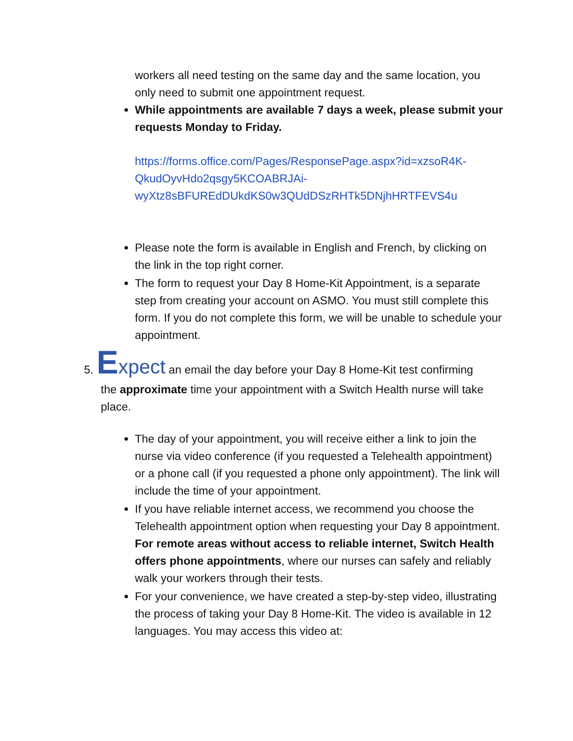workers all need testing on the same day and the same location, you only need to submit one appointment request.
While appointments are available 7 days a week, please submit your requests Monday to Friday.
https://forms.office.com/Pages/ResponsePage.aspx?id=xzsoR4K-QkudOyvHdo2qsgy5KCOABRJAi-wyXtz8sBFUREdDUkdKS0w3QUdDSzRHTk5DNjhHRTFEVS4u
Please note the form is available in English and French, by clicking on the link in the top right corner.
The form to request your Day 8 Home-Kit Appointment, is a separate step from creating your account on ASMO. You must still complete this form. If you do not complete this form, we will be unable to schedule your appointment.
5. Expect an email the day before your Day 8 Home-Kit test confirming
the approximate time your appointment with a Switch Health nurse will take place.
The day of your appointment, you will receive either a link to join the nurse via video conference (if you requested a Telehealth appointment) or a phone call (if you requested a phone only appointment). The link will include the time of your appointment.
If you have reliable internet access, we recommend you choose the Telehealth appointment option when requesting your Day 8 appointment. For remote areas without access to reliable internet, Switch Health offers phone appointments, where our nurses can safely and reliably walk your workers through their tests.
For your convenience, we have created a step-by-step video, illustrating the process of taking your Day 8 Home-Kit. The video is available in 12 languages. You may access this video at: